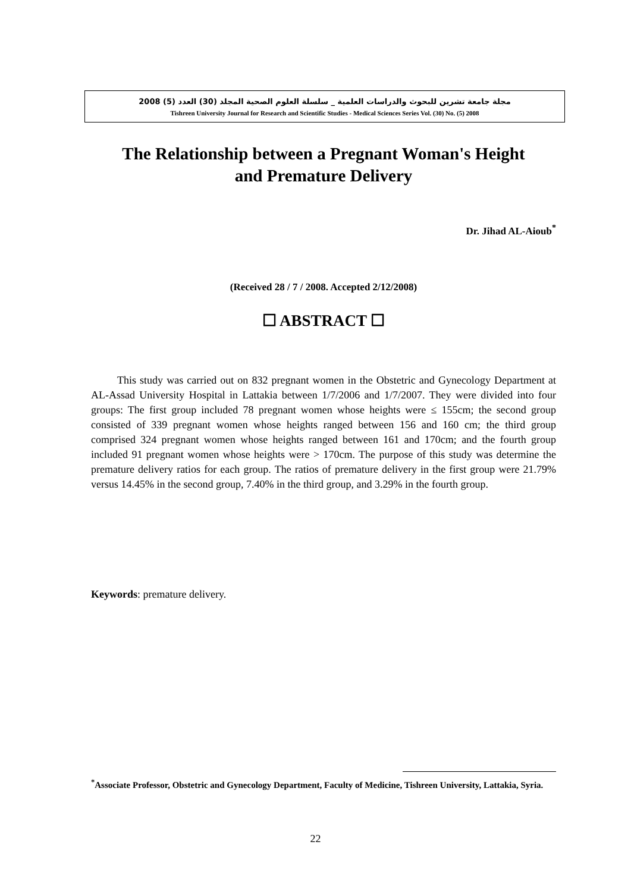مجلة جامعة تشرين للبحوث والدراسات العلمية _ سلسلة العلوم الصحية المجلد (30) العدد (5) 2008
Tishreen University Journal for Research and Scientific Studies - Medical Sciences Series Vol. (30) No. (5) 2008
The Relationship between a Pregnant Woman's Height
and Premature Delivery
Dr. Jihad AL-Aioub<sup>*</sup>
(Received 28 / 7 / 2008. Accepted 2/12/2008)
☐ ABSTRACT ☐
This study was carried out on 832 pregnant women in the Obstetric and Gynecology Department at AL-Assad University Hospital in Lattakia between 1/7/2006 and 1/7/2007. They were divided into four groups: The first group included 78 pregnant women whose heights were ≤ 155cm; the second group consisted of 339 pregnant women whose heights ranged between 156 and 160 cm; the third group comprised 324 pregnant women whose heights ranged between 161 and 170cm; and the fourth group included 91 pregnant women whose heights were > 170cm. The purpose of this study was determine the premature delivery ratios for each group. The ratios of premature delivery in the first group were 21.79% versus 14.45% in the second group, 7.40% in the third group, and 3.29% in the fourth group.
Keywords: premature delivery.
<sup>*</sup> Associate Professor, Obstetric and Gynecology Department, Faculty of Medicine, Tishreen University, Lattakia, Syria.
22